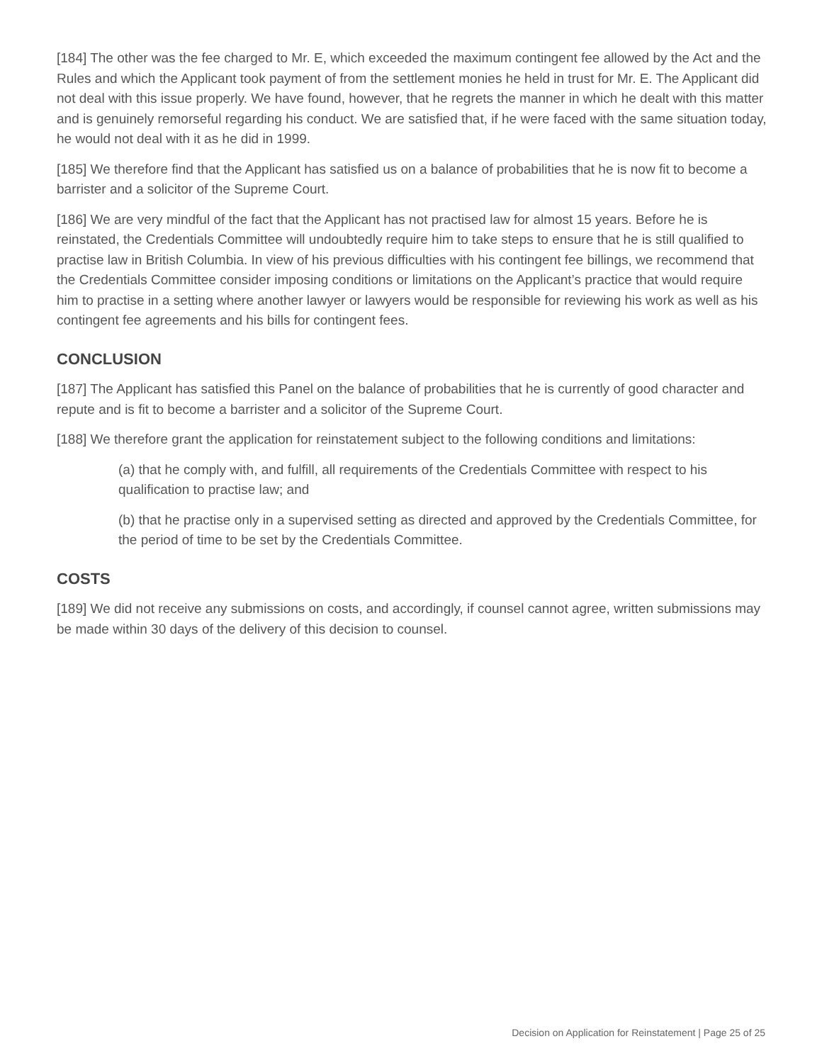[184] The other was the fee charged to Mr. E, which exceeded the maximum contingent fee allowed by the Act and the Rules and which the Applicant took payment of from the settlement monies he held in trust for Mr. E. The Applicant did not deal with this issue properly. We have found, however, that he regrets the manner in which he dealt with this matter and is genuinely remorseful regarding his conduct. We are satisfied that, if he were faced with the same situation today, he would not deal with it as he did in 1999.
[185] We therefore find that the Applicant has satisfied us on a balance of probabilities that he is now fit to become a barrister and a solicitor of the Supreme Court.
[186] We are very mindful of the fact that the Applicant has not practised law for almost 15 years. Before he is reinstated, the Credentials Committee will undoubtedly require him to take steps to ensure that he is still qualified to practise law in British Columbia. In view of his previous difficulties with his contingent fee billings, we recommend that the Credentials Committee consider imposing conditions or limitations on the Applicant’s practice that would require him to practise in a setting where another lawyer or lawyers would be responsible for reviewing his work as well as his contingent fee agreements and his bills for contingent fees.
CONCLUSION
[187] The Applicant has satisfied this Panel on the balance of probabilities that he is currently of good character and repute and is fit to become a barrister and a solicitor of the Supreme Court.
[188] We therefore grant the application for reinstatement subject to the following conditions and limitations:
(a) that he comply with, and fulfill, all requirements of the Credentials Committee with respect to his qualification to practise law; and
(b) that he practise only in a supervised setting as directed and approved by the Credentials Committee, for the period of time to be set by the Credentials Committee.
COSTS
[189] We did not receive any submissions on costs, and accordingly, if counsel cannot agree, written submissions may be made within 30 days of the delivery of this decision to counsel.
Decision on Application for Reinstatement | Page 25 of 25